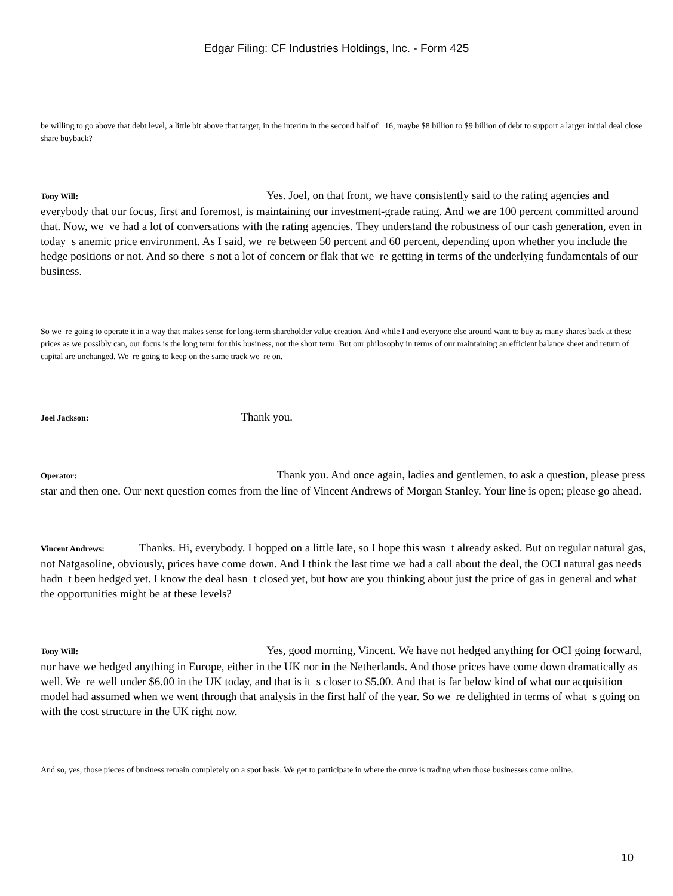Edgar Filing: CF Industries Holdings, Inc. - Form 425
be willing to go above that debt level, a little bit above that target, in the interim in the second half of 16, maybe $8 billion to $9 billion of debt to support a larger initial deal close share buyback?
Tony Will: Yes. Joel, on that front, we have consistently said to the rating agencies and everybody that our focus, first and foremost, is maintaining our investment-grade rating. And we are 100 percent committed around that. Now, we ve had a lot of conversations with the rating agencies. They understand the robustness of our cash generation, even in today s anemic price environment. As I said, we re between 50 percent and 60 percent, depending upon whether you include the hedge positions or not. And so there s not a lot of concern or flak that we re getting in terms of the underlying fundamentals of our business.
So we re going to operate it in a way that makes sense for long-term shareholder value creation. And while I and everyone else around want to buy as many shares back at these prices as we possibly can, our focus is the long term for this business, not the short term. But our philosophy in terms of our maintaining an efficient balance sheet and return of capital are unchanged. We re going to keep on the same track we re on.
Joel Jackson: Thank you.
Operator: Thank you. And once again, ladies and gentlemen, to ask a question, please press star and then one. Our next question comes from the line of Vincent Andrews of Morgan Stanley. Your line is open; please go ahead.
Vincent Andrews: Thanks. Hi, everybody. I hopped on a little late, so I hope this wasn t already asked. But on regular natural gas, not Natgasoline, obviously, prices have come down. And I think the last time we had a call about the deal, the OCI natural gas needs hadn t been hedged yet. I know the deal hasn t closed yet, but how are you thinking about just the price of gas in general and what the opportunities might be at these levels?
Tony Will: Yes, good morning, Vincent. We have not hedged anything for OCI going forward, nor have we hedged anything in Europe, either in the UK nor in the Netherlands. And those prices have come down dramatically as well. We re well under $6.00 in the UK today, and that is it s closer to $5.00. And that is far below kind of what our acquisition model had assumed when we went through that analysis in the first half of the year. So we re delighted in terms of what s going on with the cost structure in the UK right now.
And so, yes, those pieces of business remain completely on a spot basis. We get to participate in where the curve is trading when those businesses come online.
10